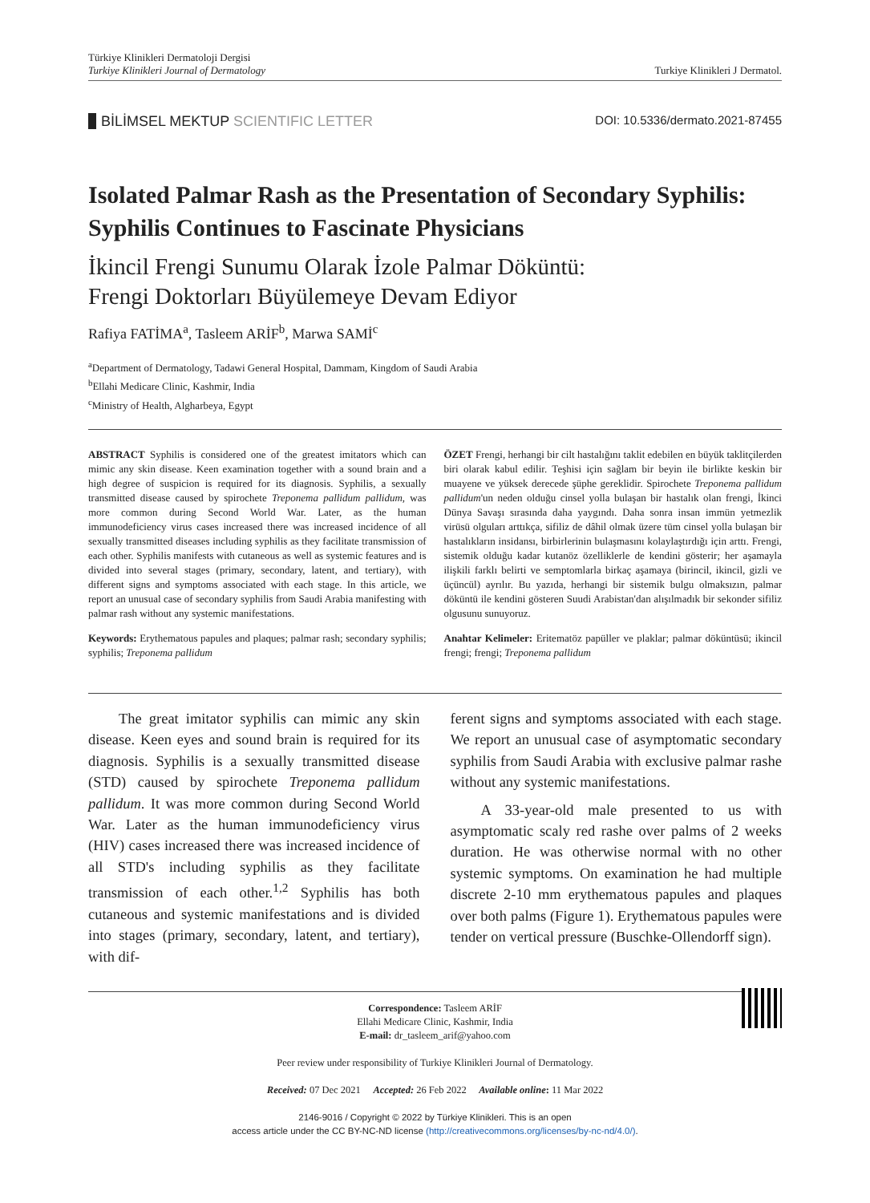Türkiye Klinikleri Dermatoloji Dergisi
Turkiye Klinikleri Journal of Dermatology
Turkiye Klinikleri J Dermatol.
BİLİMSEL MEKTUP SCIENTIFIC LETTER
DOI: 10.5336/dermato.2021-87455
Isolated Palmar Rash as the Presentation of Secondary Syphilis: Syphilis Continues to Fascinate Physicians
İkincil Frengi Sunumu Olarak İzole Palmar Döküntü:
Frengi Doktorları Büyülemeye Devam Ediyor
Rafiya FATİMA<sup>a</sup>, Tasleem ARİF<sup>b</sup>, Marwa SAMİ<sup>c</sup>
<sup>a</sup> Department of Dermatology, Tadawi General Hospital, Dammam, Kingdom of Saudi Arabia
<sup>b</sup> Ellahi Medicare Clinic, Kashmir, India
<sup>c</sup> Ministry of Health, Algharbeya, Egypt
ABSTRACT Syphilis is considered one of the greatest imitators which can mimic any skin disease. Keen examination together with a sound brain and a high degree of suspicion is required for its diagnosis. Syphilis, a sexually transmitted disease caused by spirochete Treponema pallidum pallidum, was more common during Second World War. Later, as the human immunodeficiency virus cases increased there was increased incidence of all sexually transmitted diseases including syphilis as they facilitate transmission of each other. Syphilis manifests with cutaneous as well as systemic features and is divided into several stages (primary, secondary, latent, and tertiary), with different signs and symptoms associated with each stage. In this article, we report an unusual case of secondary syphilis from Saudi Arabia manifesting with palmar rash without any systemic manifestations.
Keywords: Erythematous papules and plaques; palmar rash; secondary syphilis; syphilis; Treponema pallidum
ÖZET Frengi, herhangi bir cilt hastalığını taklit edebilen en büyük taklitçilerden biri olarak kabul edilir. Teşhisi için sağlam bir beyin ile birlikte keskin bir muayene ve yüksek derecede şüphe gereklidir. Spirochete Treponema pallidum pallidum'un neden olduğu cinsel yolla bulaşan bir hastalık olan frengi, İkinci Dünya Savaşı sırasında daha yaygındı. Daha sonra insan immün yetmezlik virüsü olguları arttıkça, sifiliz de dâhil olmak üzere tüm cinsel yolla bulaşan bir hastalıkların insidansı, birbirlerinin bulaşmasını kolaylaştırdığı için arttı. Frengi, sistemik olduğu kadar kutanöz özelliklerle de kendini gösterir; her aşamayla ilişkili farklı belirti ve semptomlarla birkaç aşamaya (birincil, ikincil, gizli ve üçüncül) ayrılır. Bu yazıda, herhangi bir sistemik bulgu olmaksızın, palmar döküntü ile kendini gösteren Suudi Arabistan'dan alışılmadık bir sekonder sifiliz olgusunu sunuyoruz.
Anahtar Kelimeler: Eritematöz papüller ve plaklar; palmar döküntüsü; ikincil frengi; frengi; Treponema pallidum
The great imitator syphilis can mimic any skin disease. Keen eyes and sound brain is required for its diagnosis. Syphilis is a sexually transmitted disease (STD) caused by spirochete Treponema pallidum pallidum. It was more common during Second World War. Later as the human immunodeficiency virus (HIV) cases increased there was increased incidence of all STD's including syphilis as they facilitate transmission of each other.<sup>1,2</sup> Syphilis has both cutaneous and systemic manifestations and is divided into stages (primary, secondary, latent, and tertiary), with dif-
ferent signs and symptoms associated with each stage. We report an unusual case of asymptomatic secondary syphilis from Saudi Arabia with exclusive palmar rashe without any systemic manifestations.
A 33-year-old male presented to us with asymptomatic scaly red rashe over palms of 2 weeks duration. He was otherwise normal with no other systemic symptoms. On examination he had multiple discrete 2-10 mm erythematous papules and plaques over both palms (Figure 1). Erythematous papules were tender on vertical pressure (Buschke-Ollendorff sign).
Correspondence: Tasleem ARİF
Ellahi Medicare Clinic, Kashmir, India
E-mail: dr_tasleem_arif@yahoo.com
Peer review under responsibility of Turkiye Klinikleri Journal of Dermatology.
Received: 07 Dec 2021 Accepted: 26 Feb 2022 Available online: 11 Mar 2022
2146-9016 / Copyright © 2022 by Türkiye Klinikleri. This is an open
access article under the CC BY-NC-ND license (http://creativecommons.org/licenses/by-nc-nd/4.0/).